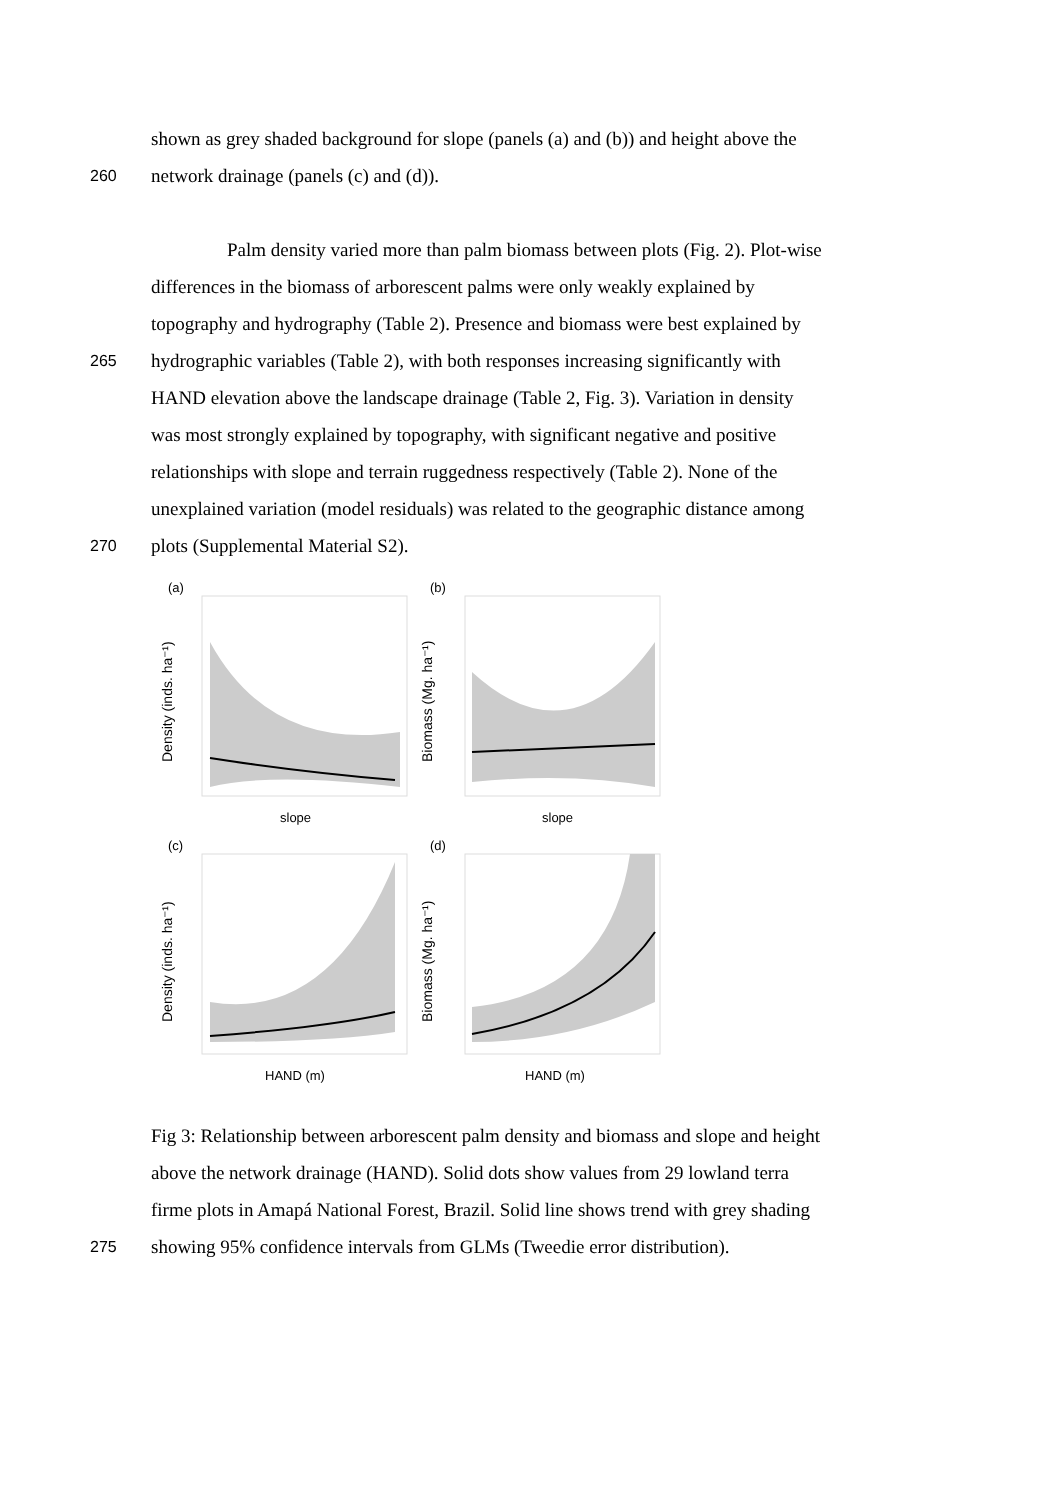shown as grey shaded background for slope (panels (a) and (b)) and height above the
260 network drainage (panels (c) and (d)).
Palm density varied more than palm biomass between plots (Fig. 2). Plot-wise
differences in the biomass of arborescent palms were only weakly explained by
topography and hydrography (Table 2). Presence and biomass were best explained by
265 hydrographic variables (Table 2), with both responses increasing significantly with
HAND elevation above the landscape drainage (Table 2, Fig. 3). Variation in density
was most strongly explained by topography, with significant negative and positive
relationships with slope and terrain ruggedness respectively (Table 2). None of the
unexplained variation (model residuals) was related to the geographic distance among
270 plots (Supplemental Material S2).
(a)
slope
Density (inds. ha⁻¹)
(b)
slope
Biomass (Mg. ha⁻¹)
(c)
HAND (m)
Density (inds. ha⁻¹)
(d)
HAND (m)
Biomass (Mg. ha⁻¹)
Fig 3: Relationship between arborescent palm density and biomass and slope and height
above the network drainage (HAND). Solid dots show values from 29 lowland terra
firme plots in Amapá National Forest, Brazil. Solid line shows trend with grey shading
275 showing 95% confidence intervals from GLMs (Tweedie error distribution).